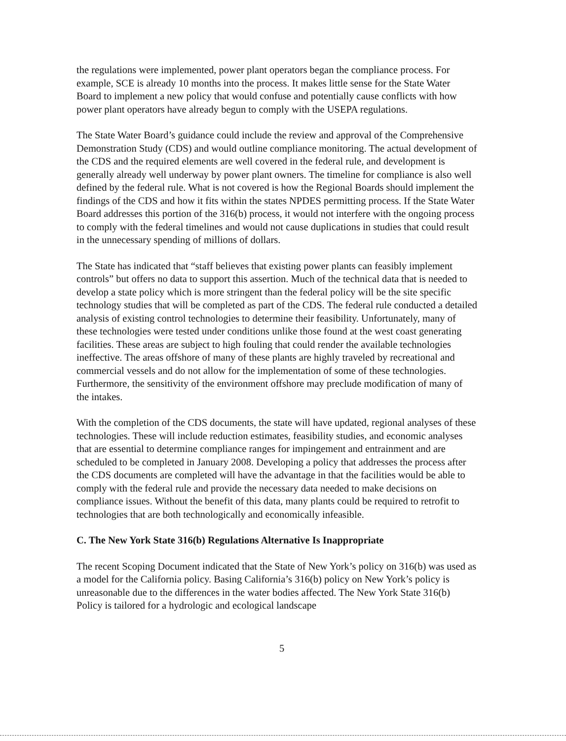the regulations were implemented, power plant operators began the compliance process. For example, SCE is already 10 months into the process. It makes little sense for the State Water Board to implement a new policy that would confuse and potentially cause conflicts with how power plant operators have already begun to comply with the USEPA regulations.
The State Water Board’s guidance could include the review and approval of the Comprehensive Demonstration Study (CDS) and would outline compliance monitoring. The actual development of the CDS and the required elements are well covered in the federal rule, and development is generally already well underway by power plant owners. The timeline for compliance is also well defined by the federal rule. What is not covered is how the Regional Boards should implement the findings of the CDS and how it fits within the states NPDES permitting process. If the State Water Board addresses this portion of the 316(b) process, it would not interfere with the ongoing process to comply with the federal timelines and would not cause duplications in studies that could result in the unnecessary spending of millions of dollars.
The State has indicated that “staff believes that existing power plants can feasibly implement controls” but offers no data to support this assertion. Much of the technical data that is needed to develop a state policy which is more stringent than the federal policy will be the site specific technology studies that will be completed as part of the CDS. The federal rule conducted a detailed analysis of existing control technologies to determine their feasibility. Unfortunately, many of these technologies were tested under conditions unlike those found at the west coast generating facilities. These areas are subject to high fouling that could render the available technologies ineffective. The areas offshore of many of these plants are highly traveled by recreational and commercial vessels and do not allow for the implementation of some of these technologies. Furthermore, the sensitivity of the environment offshore may preclude modification of many of the intakes.
With the completion of the CDS documents, the state will have updated, regional analyses of these technologies. These will include reduction estimates, feasibility studies, and economic analyses that are essential to determine compliance ranges for impingement and entrainment and are scheduled to be completed in January 2008. Developing a policy that addresses the process after the CDS documents are completed will have the advantage in that the facilities would be able to comply with the federal rule and provide the necessary data needed to make decisions on compliance issues. Without the benefit of this data, many plants could be required to retrofit to technologies that are both technologically and economically infeasible.
C. The New York State 316(b) Regulations Alternative Is Inappropriate
The recent Scoping Document indicated that the State of New York’s policy on 316(b) was used as a model for the California policy. Basing California’s 316(b) policy on New York’s policy is unreasonable due to the differences in the water bodies affected. The New York State 316(b) Policy is tailored for a hydrologic and ecological landscape
5